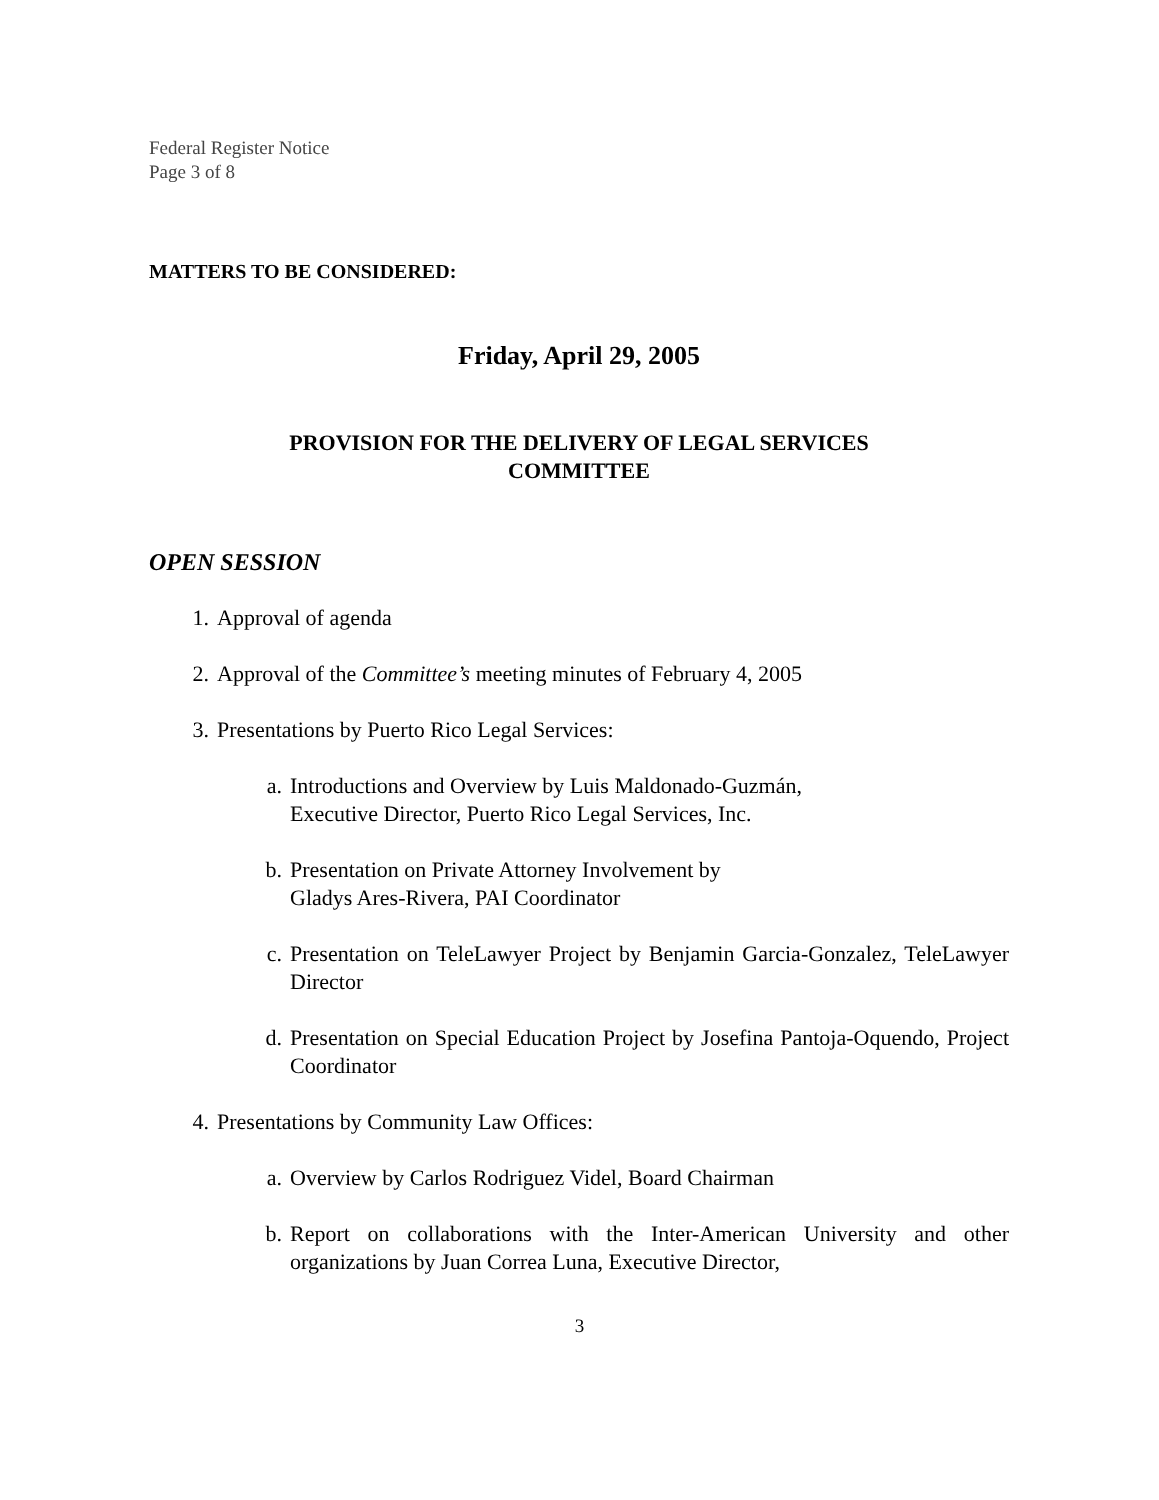Federal Register Notice
Page 3 of 8
MATTERS TO BE CONSIDERED:
Friday, April 29, 2005
PROVISION FOR THE DELIVERY OF LEGAL SERVICES
COMMITTEE
OPEN SESSION
1. Approval of agenda
2. Approval of the Committee’s meeting minutes of February 4, 2005
3. Presentations by Puerto Rico Legal Services:
a. Introductions and Overview by Luis Maldonado-Guzmán,
Executive Director, Puerto Rico Legal Services, Inc.
b. Presentation on Private Attorney Involvement by
Gladys Ares-Rivera, PAI Coordinator
c. Presentation on TeleLawyer Project by Benjamin Garcia-Gonzalez, TeleLawyer Director
d. Presentation on Special Education Project by Josefina Pantoja-Oquendo, Project Coordinator
4. Presentations by Community Law Offices:
a. Overview by Carlos Rodriguez Videl, Board Chairman
b. Report on collaborations with the Inter-American University and other organizations by Juan Correa Luna, Executive Director,
3